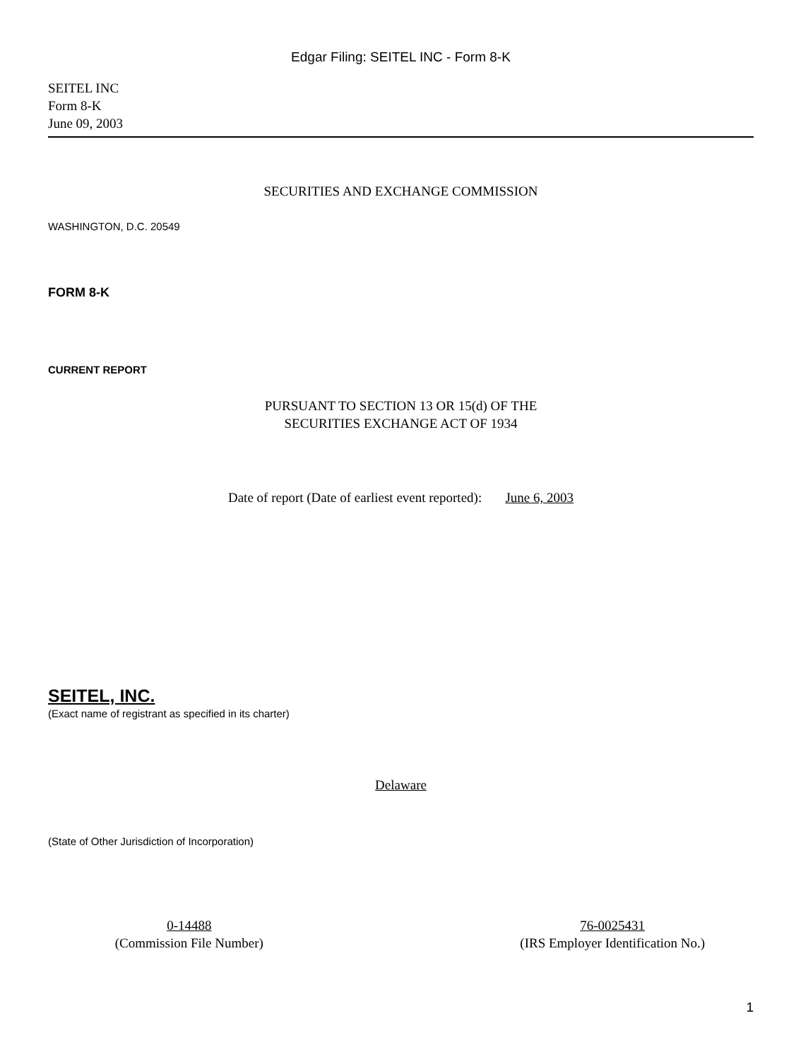Edgar Filing: SEITEL INC - Form 8-K
SEITEL INC
Form 8-K
June 09, 2003
SECURITIES AND EXCHANGE COMMISSION
WASHINGTON, D.C. 20549
FORM 8-K
CURRENT REPORT
PURSUANT TO SECTION 13 OR 15(d) OF THE
SECURITIES EXCHANGE ACT OF 1934
Date of report (Date of earliest event reported): June 6, 2003
SEITEL, INC.
(Exact name of registrant as specified in its charter)
Delaware
(State of Other Jurisdiction of Incorporation)
0-14488
(Commission File Number)
76-0025431
(IRS Employer Identification No.)
1